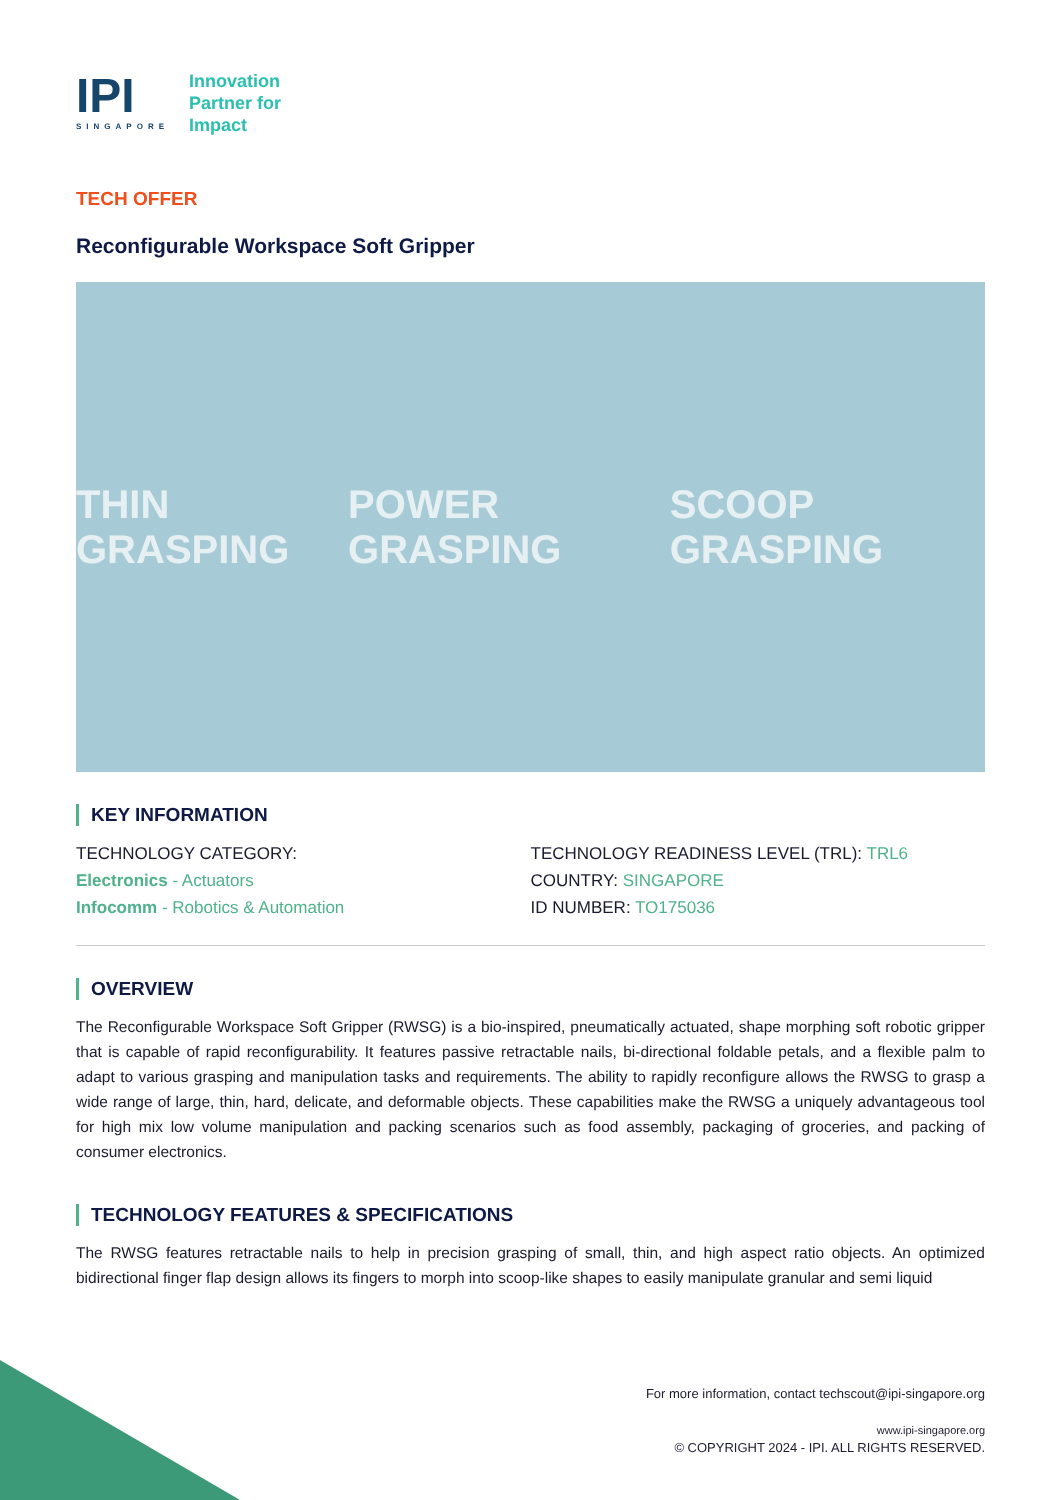IPI
SINGAPORE
Innovation
Partner for
Impact
TECH OFFER
Reconfigurable Workspace Soft Gripper
THIN GRASPING POWER GRASPING SCOOP GRASPING
KEY INFORMATION
TECHNOLOGY CATEGORY:
Electronics - Actuators
Infocomm - Robotics & Automation
TECHNOLOGY READINESS LEVEL (TRL): TRL6
COUNTRY: SINGAPORE
ID NUMBER: TO175036
OVERVIEW
The Reconfigurable Workspace Soft Gripper (RWSG) is a bio-inspired, pneumatically actuated, shape morphing soft robotic gripper that is capable of rapid reconfigurability. It features passive retractable nails, bi-directional foldable petals, and a flexible palm to adapt to various grasping and manipulation tasks and requirements. The ability to rapidly reconfigure allows the RWSG to grasp a wide range of large, thin, hard, delicate, and deformable objects. These capabilities make the RWSG a uniquely advantageous tool for high mix low volume manipulation and packing scenarios such as food assembly, packaging of groceries, and packing of consumer electronics.
TECHNOLOGY FEATURES & SPECIFICATIONS
The RWSG features retractable nails to help in precision grasping of small, thin, and high aspect ratio objects. An optimized bidirectional finger flap design allows its fingers to morph into scoop-like shapes to easily manipulate granular and semi liquid
For more information, contact techscout@ipi-singapore.org
www.ipi-singapore.org
© COPYRIGHT 2024 - IPI. ALL RIGHTS RESERVED.